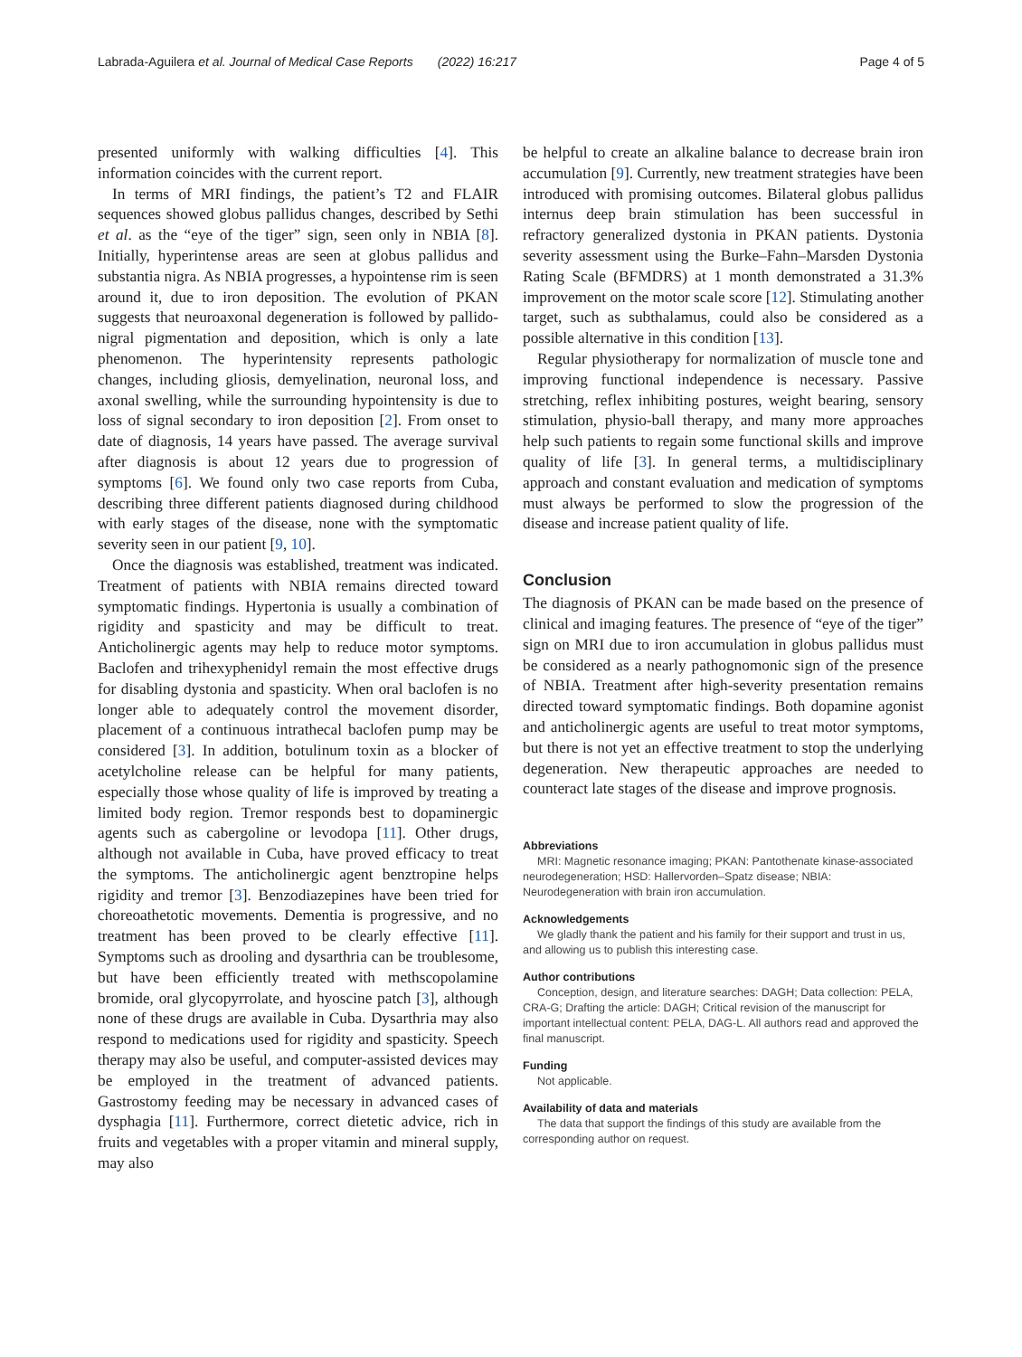Labrada-Aguilera et al. Journal of Medical Case Reports (2022) 16:217 Page 4 of 5
presented uniformly with walking difficulties [4]. This information coincides with the current report.
In terms of MRI findings, the patient’s T2 and FLAIR sequences showed globus pallidus changes, described by Sethi et al. as the “eye of the tiger” sign, seen only in NBIA [8]. Initially, hyperintense areas are seen at globus pallidus and substantia nigra. As NBIA progresses, a hypointense rim is seen around it, due to iron deposition. The evolution of PKAN suggests that neuroaxonal degeneration is followed by pallido-nigral pigmentation and deposition, which is only a late phenomenon. The hyperintensity represents pathologic changes, including gliosis, demyelination, neuronal loss, and axonal swelling, while the surrounding hypointensity is due to loss of signal secondary to iron deposition [2]. From onset to date of diagnosis, 14 years have passed. The average survival after diagnosis is about 12 years due to progression of symptoms [6]. We found only two case reports from Cuba, describing three different patients diagnosed during childhood with early stages of the disease, none with the symptomatic severity seen in our patient [9, 10].
Once the diagnosis was established, treatment was indicated. Treatment of patients with NBIA remains directed toward symptomatic findings. Hypertonia is usually a combination of rigidity and spasticity and may be difficult to treat. Anticholinergic agents may help to reduce motor symptoms. Baclofen and trihexyphenidyl remain the most effective drugs for disabling dystonia and spasticity. When oral baclofen is no longer able to adequately control the movement disorder, placement of a continuous intrathecal baclofen pump may be considered [3]. In addition, botulinum toxin as a blocker of acetylcholine release can be helpful for many patients, especially those whose quality of life is improved by treating a limited body region. Tremor responds best to dopaminergic agents such as cabergoline or levodopa [11]. Other drugs, although not available in Cuba, have proved efficacy to treat the symptoms. The anticholinergic agent benztropine helps rigidity and tremor [3]. Benzodiazepines have been tried for choreoathetotic movements. Dementia is progressive, and no treatment has been proved to be clearly effective [11]. Symptoms such as drooling and dysarthria can be troublesome, but have been efficiently treated with methscopolamine bromide, oral glycopyrrolate, and hyoscine patch [3], although none of these drugs are available in Cuba. Dysarthria may also respond to medications used for rigidity and spasticity. Speech therapy may also be useful, and computer-assisted devices may be employed in the treatment of advanced patients. Gastrostomy feeding may be necessary in advanced cases of dysphagia [11]. Furthermore, correct dietetic advice, rich in fruits and vegetables with a proper vitamin and mineral supply, may also
be helpful to create an alkaline balance to decrease brain iron accumulation [9]. Currently, new treatment strategies have been introduced with promising outcomes. Bilateral globus pallidus internus deep brain stimulation has been successful in refractory generalized dystonia in PKAN patients. Dystonia severity assessment using the Burke–Fahn–Marsden Dystonia Rating Scale (BFMDRS) at 1 month demonstrated a 31.3% improvement on the motor scale score [12]. Stimulating another target, such as subthalamus, could also be considered as a possible alternative in this condition [13].
Regular physiotherapy for normalization of muscle tone and improving functional independence is necessary. Passive stretching, reflex inhibiting postures, weight bearing, sensory stimulation, physio-ball therapy, and many more approaches help such patients to regain some functional skills and improve quality of life [3]. In general terms, a multidisciplinary approach and constant evaluation and medication of symptoms must always be performed to slow the progression of the disease and increase patient quality of life.
Conclusion
The diagnosis of PKAN can be made based on the presence of clinical and imaging features. The presence of “eye of the tiger” sign on MRI due to iron accumulation in globus pallidus must be considered as a nearly pathognomonic sign of the presence of NBIA. Treatment after high-severity presentation remains directed toward symptomatic findings. Both dopamine agonist and anticholinergic agents are useful to treat motor symptoms, but there is not yet an effective treatment to stop the underlying degeneration. New therapeutic approaches are needed to counteract late stages of the disease and improve prognosis.
Abbreviations
MRI: Magnetic resonance imaging; PKAN: Pantothenate kinase-associated neurodegeneration; HSD: Hallervorden–Spatz disease; NBIA: Neurodegeneration with brain iron accumulation.
Acknowledgements
We gladly thank the patient and his family for their support and trust in us, and allowing us to publish this interesting case.
Author contributions
Conception, design, and literature searches: DAGH; Data collection: PELA, CRA-G; Drafting the article: DAGH; Critical revision of the manuscript for important intellectual content: PELA, DAG-L. All authors read and approved the final manuscript.
Funding
Not applicable.
Availability of data and materials
The data that support the findings of this study are available from the corresponding author on request.